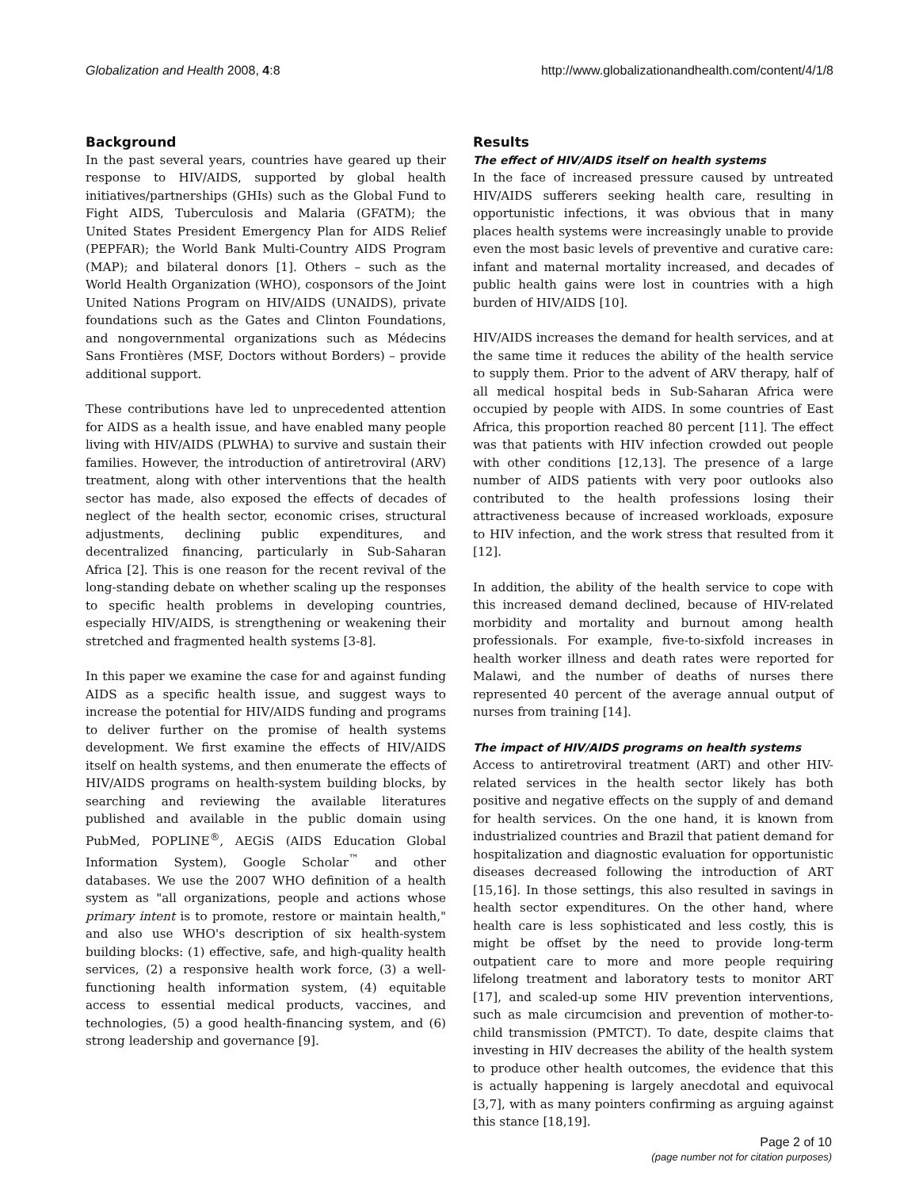Globalization and Health 2008, 4:8 http://www.globalizationandhealth.com/content/4/1/8
Background
In the past several years, countries have geared up their response to HIV/AIDS, supported by global health initiatives/partnerships (GHIs) such as the Global Fund to Fight AIDS, Tuberculosis and Malaria (GFATM); the United States President Emergency Plan for AIDS Relief (PEPFAR); the World Bank Multi-Country AIDS Program (MAP); and bilateral donors [1]. Others – such as the World Health Organization (WHO), cosponsors of the Joint United Nations Program on HIV/AIDS (UNAIDS), private foundations such as the Gates and Clinton Foundations, and nongovernmental organizations such as Médecins Sans Frontières (MSF, Doctors without Borders) – provide additional support.
These contributions have led to unprecedented attention for AIDS as a health issue, and have enabled many people living with HIV/AIDS (PLWHA) to survive and sustain their families. However, the introduction of antiretroviral (ARV) treatment, along with other interventions that the health sector has made, also exposed the effects of decades of neglect of the health sector, economic crises, structural adjustments, declining public expenditures, and decentralized financing, particularly in Sub-Saharan Africa [2]. This is one reason for the recent revival of the long-standing debate on whether scaling up the responses to specific health problems in developing countries, especially HIV/AIDS, is strengthening or weakening their stretched and fragmented health systems [3-8].
In this paper we examine the case for and against funding AIDS as a specific health issue, and suggest ways to increase the potential for HIV/AIDS funding and programs to deliver further on the promise of health systems development. We first examine the effects of HIV/AIDS itself on health systems, and then enumerate the effects of HIV/AIDS programs on health-system building blocks, by searching and reviewing the available literatures published and available in the public domain using PubMed, POPLINE<sup>®</sup>, AEGiS (AIDS Education Global Information System), Google Scholar<sup>™</sup> and other databases. We use the 2007 WHO definition of a health system as "all organizations, people and actions whose primary intent is to promote, restore or maintain health," and also use WHO's description of six health-system building blocks: (1) effective, safe, and high-quality health services, (2) a responsive health work force, (3) a well-functioning health information system, (4) equitable access to essential medical products, vaccines, and technologies, (5) a good health-financing system, and (6) strong leadership and governance [9].
Results
The effect of HIV/AIDS itself on health systems
In the face of increased pressure caused by untreated HIV/AIDS sufferers seeking health care, resulting in opportunistic infections, it was obvious that in many places health systems were increasingly unable to provide even the most basic levels of preventive and curative care: infant and maternal mortality increased, and decades of public health gains were lost in countries with a high burden of HIV/AIDS [10].
HIV/AIDS increases the demand for health services, and at the same time it reduces the ability of the health service to supply them. Prior to the advent of ARV therapy, half of all medical hospital beds in Sub-Saharan Africa were occupied by people with AIDS. In some countries of East Africa, this proportion reached 80 percent [11]. The effect was that patients with HIV infection crowded out people with other conditions [12,13]. The presence of a large number of AIDS patients with very poor outlooks also contributed to the health professions losing their attractiveness because of increased workloads, exposure to HIV infection, and the work stress that resulted from it [12].
In addition, the ability of the health service to cope with this increased demand declined, because of HIV-related morbidity and mortality and burnout among health professionals. For example, five-to-sixfold increases in health worker illness and death rates were reported for Malawi, and the number of deaths of nurses there represented 40 percent of the average annual output of nurses from training [14].
The impact of HIV/AIDS programs on health systems
Access to antiretroviral treatment (ART) and other HIV-related services in the health sector likely has both positive and negative effects on the supply of and demand for health services. On the one hand, it is known from industrialized countries and Brazil that patient demand for hospitalization and diagnostic evaluation for opportunistic diseases decreased following the introduction of ART [15,16]. In those settings, this also resulted in savings in health sector expenditures. On the other hand, where health care is less sophisticated and less costly, this is might be offset by the need to provide long-term outpatient care to more and more people requiring lifelong treatment and laboratory tests to monitor ART [17], and scaled-up some HIV prevention interventions, such as male circumcision and prevention of mother-to-child transmission (PMTCT). To date, despite claims that investing in HIV decreases the ability of the health system to produce other health outcomes, the evidence that this is actually happening is largely anecdotal and equivocal [3,7], with as many pointers confirming as arguing against this stance [18,19].
Page 2 of 10
(page number not for citation purposes)